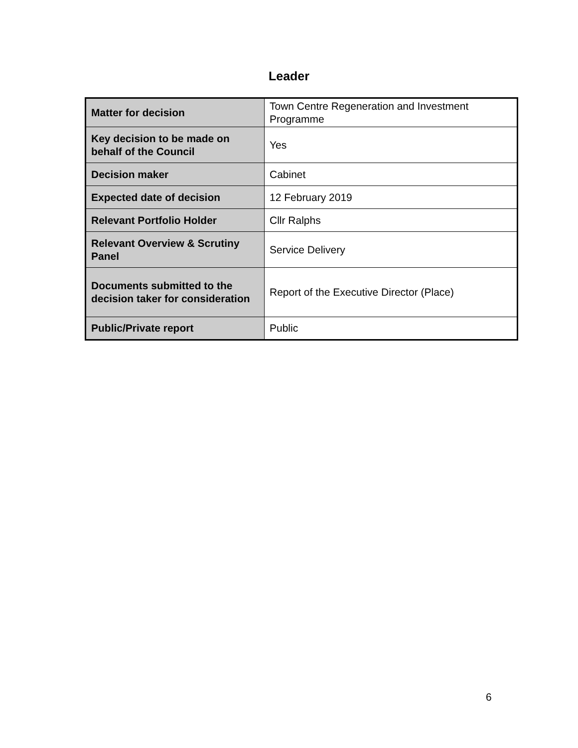Leader
| Matter for decision | Town Centre Regeneration and Investment Programme |
| Key decision to be made on behalf of the Council | Yes |
| Decision maker | Cabinet |
| Expected date of decision | 12 February 2019 |
| Relevant Portfolio Holder | Cllr Ralphs |
| Relevant Overview & Scrutiny Panel | Service Delivery |
| Documents submitted to the decision taker for consideration | Report of the Executive Director (Place) |
| Public/Private report | Public |
6